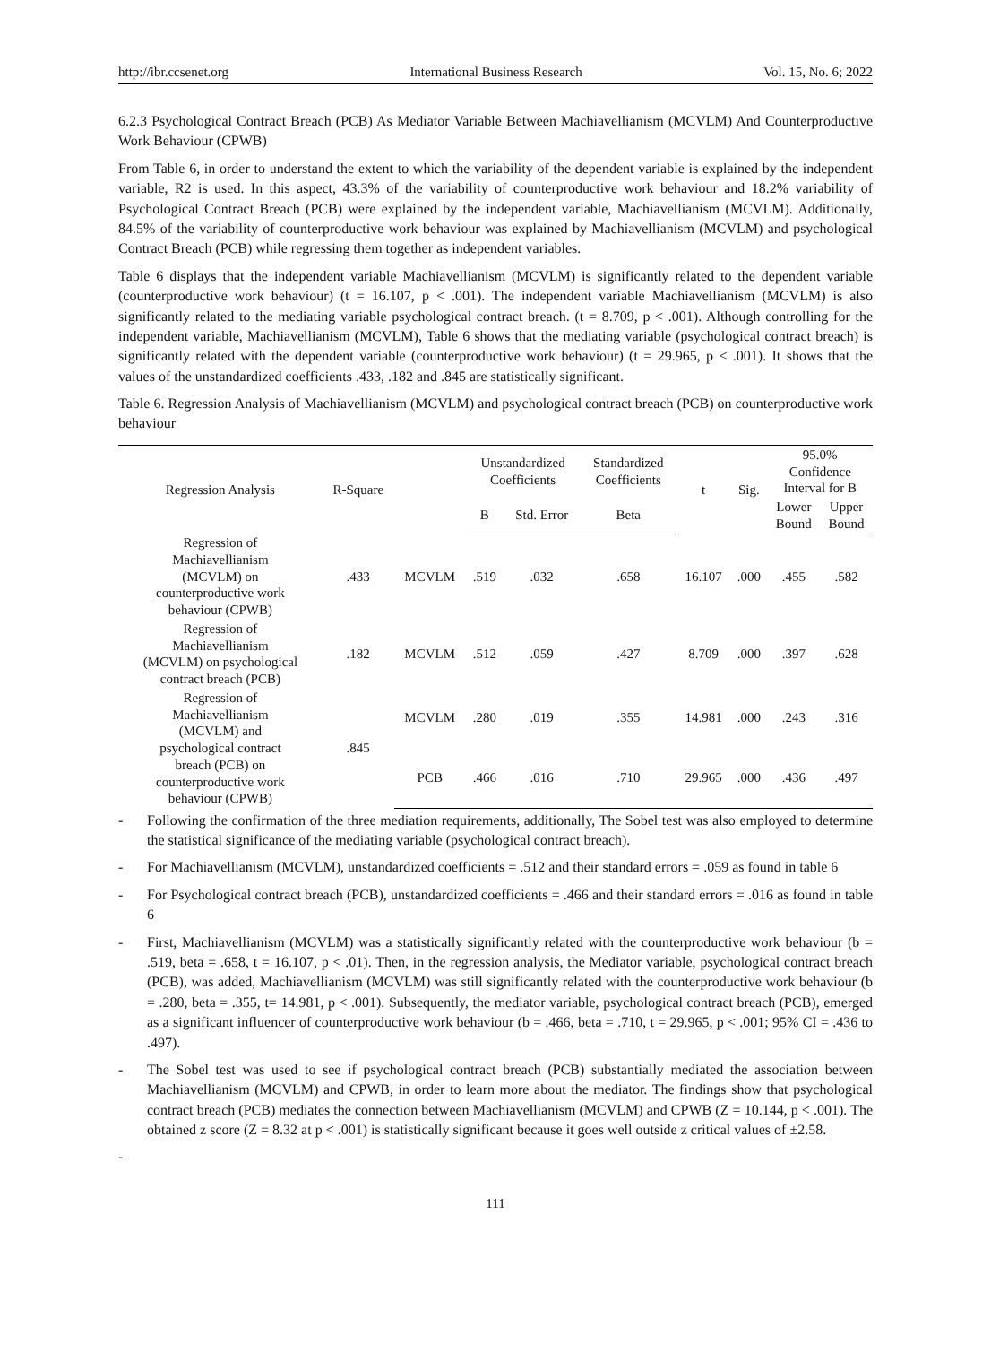http://ibr.ccsenet.org International Business Research Vol. 15, No. 6; 2022
6.2.3 Psychological Contract Breach (PCB) As Mediator Variable Between Machiavellianism (MCVLM) And Counterproductive Work Behaviour (CPWB)
From Table 6, in order to understand the extent to which the variability of the dependent variable is explained by the independent variable, R2 is used. In this aspect, 43.3% of the variability of counterproductive work behaviour and 18.2% variability of Psychological Contract Breach (PCB) were explained by the independent variable, Machiavellianism (MCVLM). Additionally, 84.5% of the variability of counterproductive work behaviour was explained by Machiavellianism (MCVLM) and psychological Contract Breach (PCB) while regressing them together as independent variables.
Table 6 displays that the independent variable Machiavellianism (MCVLM) is significantly related to the dependent variable (counterproductive work behaviour) (t = 16.107, p < .001). The independent variable Machiavellianism (MCVLM) is also significantly related to the mediating variable psychological contract breach. (t = 8.709, p < .001). Although controlling for the independent variable, Machiavellianism (MCVLM), Table 6 shows that the mediating variable (psychological contract breach) is significantly related with the dependent variable (counterproductive work behaviour) (t = 29.965, p < .001). It shows that the values of the unstandardized coefficients .433, .182 and .845 are statistically significant.
Table 6. Regression Analysis of Machiavellianism (MCVLM) and psychological contract breach (PCB) on counterproductive work behaviour
| Regression Analysis | R-Square | | Unstandardized Coefficients | | Standardized Coefficients | t | Sig. | 95.0% Confidence Interval for B | |
| --- | --- | --- | --- | --- | --- | --- | --- | --- | --- |
| | | | B | Std. Error | Beta | | | Lower Bound | Upper Bound |
| Regression of Machiavellianism (MCVLM) on counterproductive work behaviour (CPWB) | .433 | MCVLM | .519 | .032 | .658 | 16.107 | .000 | .455 | .582 |
| Regression of Machiavellianism (MCVLM) on psychological contract breach (PCB) | .182 | MCVLM | .512 | .059 | .427 | 8.709 | .000 | .397 | .628 |
| Regression of Machiavellianism (MCVLM) and psychological contract breach (PCB) on counterproductive work behaviour (CPWB) | .845 | MCVLM | .280 | .019 | .355 | 14.981 | .000 | .243 | .316 |
| | | PCB | .466 | .016 | .710 | 29.965 | .000 | .436 | .497 |
- Following the confirmation of the three mediation requirements, additionally, The Sobel test was also employed to determine the statistical significance of the mediating variable (psychological contract breach).
- For Machiavellianism (MCVLM), unstandardized coefficients = .512 and their standard errors = .059 as found in table 6
- For Psychological contract breach (PCB), unstandardized coefficients = .466 and their standard errors = .016 as found in table 6
- First, Machiavellianism (MCVLM) was a statistically significantly related with the counterproductive work behaviour (b = .519, beta = .658, t = 16.107, p < .01). Then, in the regression analysis, the Mediator variable, psychological contract breach (PCB), was added, Machiavellianism (MCVLM) was still significantly related with the counterproductive work behaviour (b = .280, beta = .355, t= 14.981, p < .001). Subsequently, the mediator variable, psychological contract breach (PCB), emerged as a significant influencer of counterproductive work behaviour (b = .466, beta = .710, t = 29.965, p < .001; 95% CI = .436 to .497).
- The Sobel test was used to see if psychological contract breach (PCB) substantially mediated the association between Machiavellianism (MCVLM) and CPWB, in order to learn more about the mediator. The findings show that psychological contract breach (PCB) mediates the connection between Machiavellianism (MCVLM) and CPWB (Z = 10.144, p < .001). The obtained z score (Z = 8.32 at p < .001) is statistically significant because it goes well outside z critical values of ±2.58.
-
111